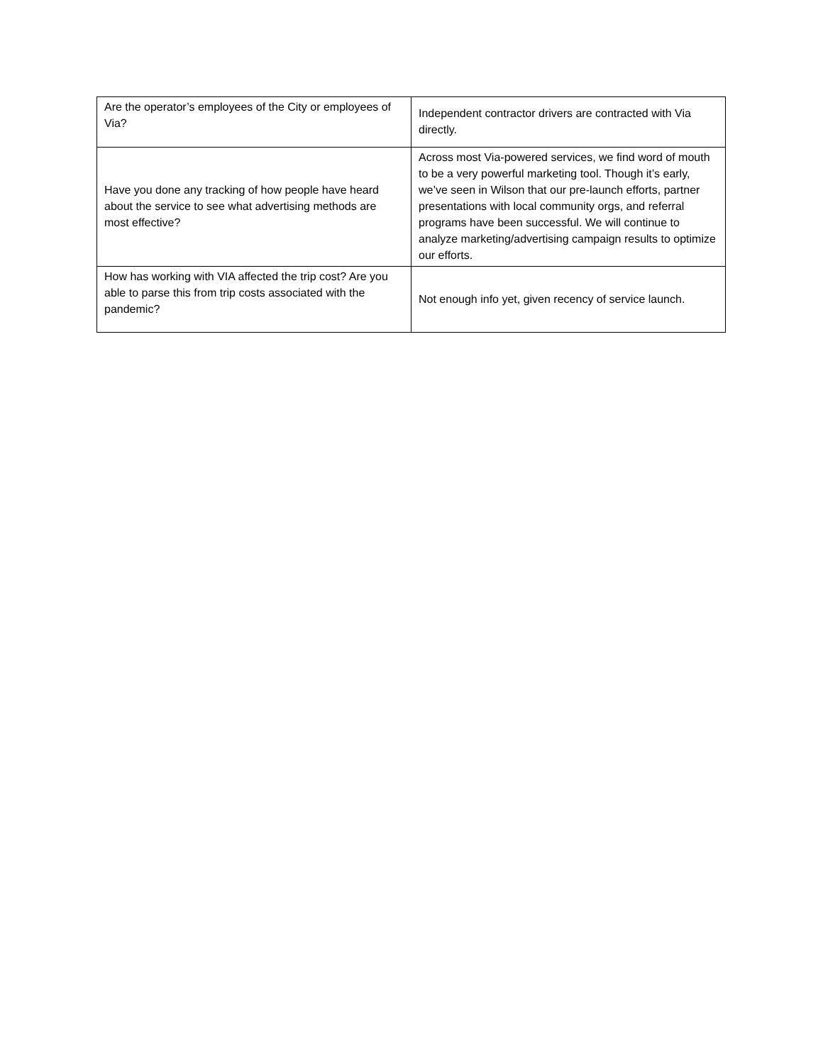| Are the operator’s employees of the City or employees of Via? | Independent contractor drivers are contracted with Via directly. |
| Have you done any tracking of how people have heard about the service to see what advertising methods are most effective? | Across most Via-powered services, we find word of mouth to be a very powerful marketing tool. Though it’s early, we’ve seen in Wilson that our pre-launch efforts, partner presentations with local community orgs, and referral programs have been successful. We will continue to analyze marketing/advertising campaign results to optimize our efforts. |
| How has working with VIA affected the trip cost? Are you able to parse this from trip costs associated with the pandemic? | Not enough info yet, given recency of service launch. |